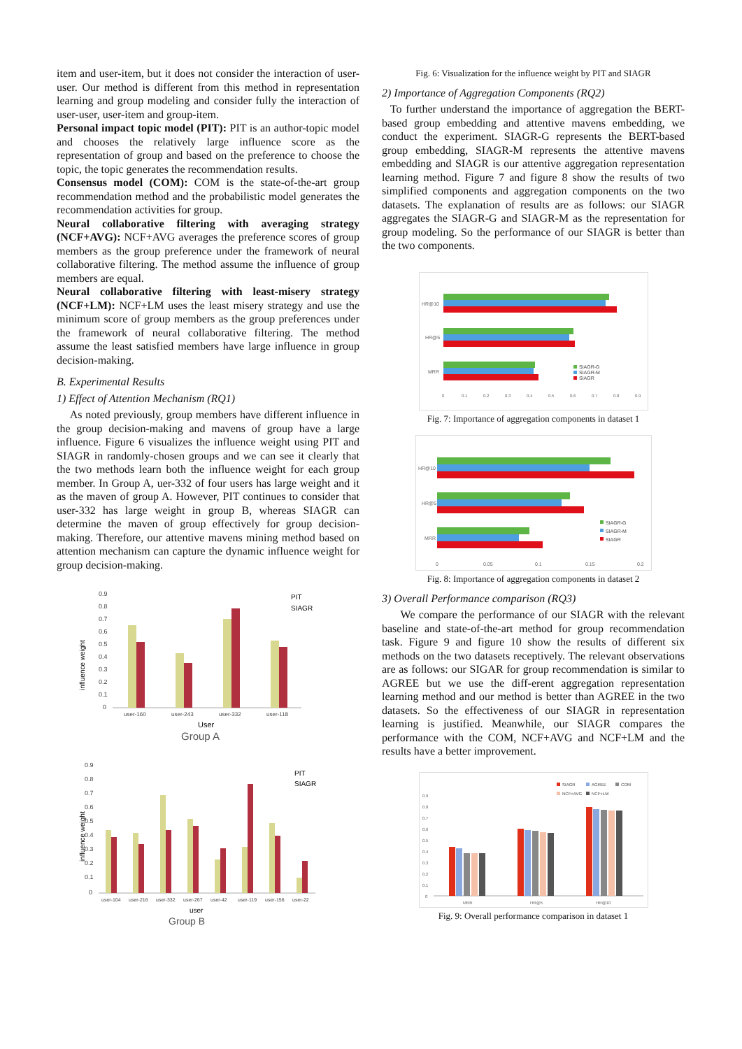item and user-item, but it does not consider the interaction of user-user. Our method is different from this method in representation learning and group modeling and consider fully the interaction of user-user, user-item and group-item.
Personal impact topic model (PIT): PIT is an author-topic model and chooses the relatively large influence score as the representation of group and based on the preference to choose the topic, the topic generates the recommendation results.
Consensus model (COM): COM is the state-of-the-art group recommendation method and the probabilistic model generates the recommendation activities for group.
Neural collaborative filtering with averaging strategy (NCF+AVG): NCF+AVG averages the preference scores of group members as the group preference under the framework of neural collaborative filtering. The method assume the influence of group members are equal.
Neural collaborative filtering with least-misery strategy (NCF+LM): NCF+LM uses the least misery strategy and use the minimum score of group members as the group preferences under the framework of neural collaborative filtering. The method assume the least satisfied members have large influence in group decision-making.
B. Experimental Results
1) Effect of Attention Mechanism (RQ1)
As noted previously, group members have different influence in the group decision-making and mavens of group have a large influence. Figure 6 visualizes the influence weight using PIT and SIAGR in randomly-chosen groups and we can see it clearly that the two methods learn both the influence weight for each group member. In Group A, uer-332 of four users has large weight and it as the maven of group A. However, PIT continues to consider that user-332 has large weight in group B, whereas SIAGR can determine the maven of group effectively for group decision-making. Therefore, our attentive mavens mining method based on attention mechanism can capture the dynamic influence weight for group decision-making.
influence weight
0.9
0.8
0.7
0.6
0.5
0.4
0.3
0.2
0.1
0
user-160
user-243
user-332
user-118
User
Group A
PIT
SIAGR
influence weight
0.9
0.8
0.7
0.6
0.5
0.4
0.3
0.2
0.1
0
user-104
user-216
user-332
user-267
user-42
user-119
user-156
user-22
user
Group B
PIT
SIAGR
Fig. 6: Visualization for the influence weight by PIT and SIAGR
2) Importance of Aggregation Components (RQ2)
To further understand the importance of aggregation the BERT-based group embedding and attentive mavens embedding, we conduct the experiment. SIAGR-G represents the BERT-based group embedding, SIAGR-M represents the attentive mavens embedding and SIAGR is our attentive aggregation representation learning method. Figure 7 and figure 8 show the results of two simplified components and aggregation components on the two datasets. The explanation of results are as follows: our SIAGR aggregates the SIAGR-G and SIAGR-M as the representation for group modeling. So the performance of our SIAGR is better than the two components.
HR@10
HR@5
MRR
0
0.1
0.2
0.3
0.4
0.5
0.6
0.7
0.8
0.9
SIAGR-G
SIAGR-M
SIAGR
Fig. 7: Importance of aggregation components in dataset 1
HR@10
HR@5
MRR
0
0.05
0.1
0.15
0.2
SIAGR-G
SIAGR-M
SIAGR
Fig. 8: Importance of aggregation components in dataset 2
3) Overall Performance comparison (RQ3)
We compare the performance of our SIAGR with the relevant baseline and state-of-the-art method for group recommendation task. Figure 9 and figure 10 show the results of different six methods on the two datasets receptively. The relevant observations are as follows: our SIGAR for group recommendation is similar to AGREE but we use the diff-erent aggregation representation learning method and our method is better than AGREE in the two datasets. So the effectiveness of our SIAGR in representation learning is justified. Meanwhile, our SIAGR compares the performance with the COM, NCF+AVG and NCF+LM and the results have a better improvement.
SIAGR
AGREE
COM
NCF+AVG
NCF+LM
0.9
0.8
0.7
0.6
0.5
0.4
0.3
0.2
0.1
0
MRR
HR@5
HR@10
Fig. 9: Overall performance comparison in dataset 1